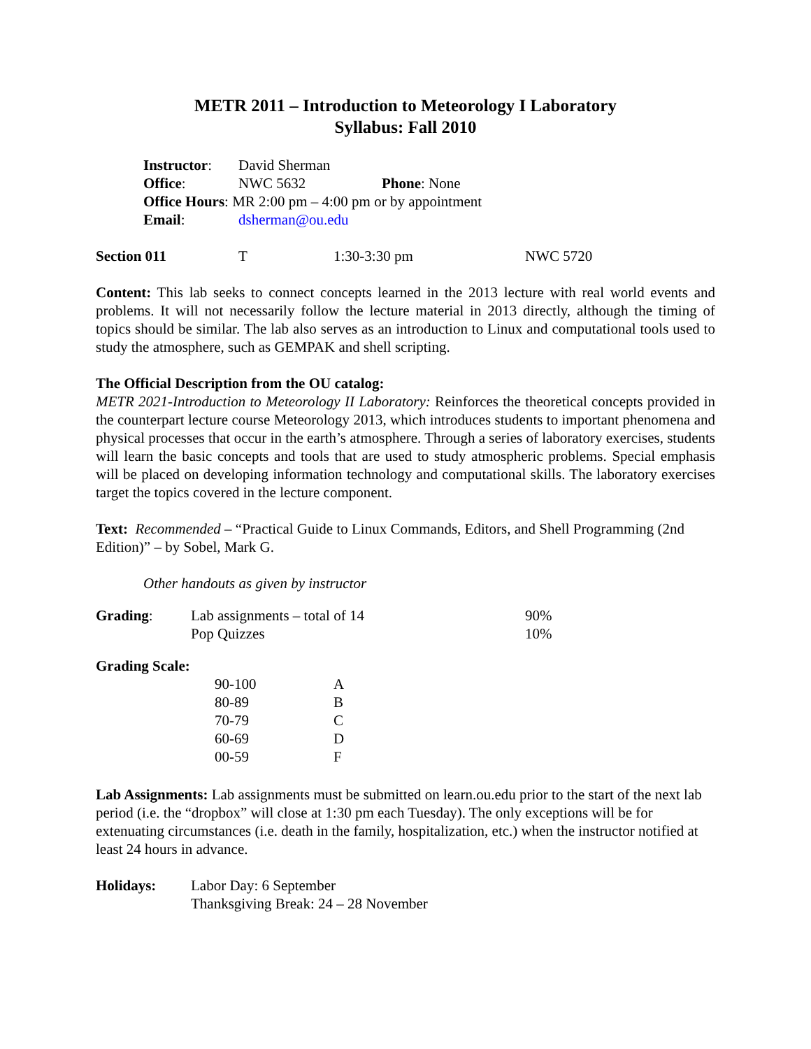METR 2011 – Introduction to Meteorology I Laboratory
Syllabus: Fall 2010
| Instructor : | David Sherman | |
| Office : | NWC 5632 | Phone : None |
| Office Hours : MR 2:00 pm – 4:00 pm or by appointment | | |
| Email : | dsherman@ou.edu | |
| Section 011 | T | 1:30-3:30 pm | NWC 5720 |
Content: This lab seeks to connect concepts learned in the 2013 lecture with real world events and problems. It will not necessarily follow the lecture material in 2013 directly, although the timing of topics should be similar. The lab also serves as an introduction to Linux and computational tools used to study the atmosphere, such as GEMPAK and shell scripting.
The Official Description from the OU catalog:
METR 2021-Introduction to Meteorology II Laboratory: Reinforces the theoretical concepts provided in the counterpart lecture course Meteorology 2013, which introduces students to important phenomena and physical processes that occur in the earth’s atmosphere. Through a series of laboratory exercises, students will learn the basic concepts and tools that are used to study atmospheric problems. Special emphasis will be placed on developing information technology and computational skills. The laboratory exercises target the topics covered in the lecture component.
Text: Recommended – “Practical Guide to Linux Commands, Editors, and Shell Programming (2nd Edition)” – by Sobel, Mark G.
Other handouts as given by instructor
| Grading : | Lab assignments – total of 14 | 90% |
| | Pop Quizzes | 10% |
Grading Scale:
| 90-100 | A |
| 80-89 | B |
| 70-79 | C |
| 60-69 | D |
| 00-59 | F |
Lab Assignments: Lab assignments must be submitted on learn.ou.edu prior to the start of the next lab period (i.e. the “dropbox” will close at 1:30 pm each Tuesday). The only exceptions will be for extenuating circumstances (i.e. death in the family, hospitalization, etc.) when the instructor notified at least 24 hours in advance.
| Holidays: | Labor Day: 6 September Thanksgiving Break: 24 – 28 November |